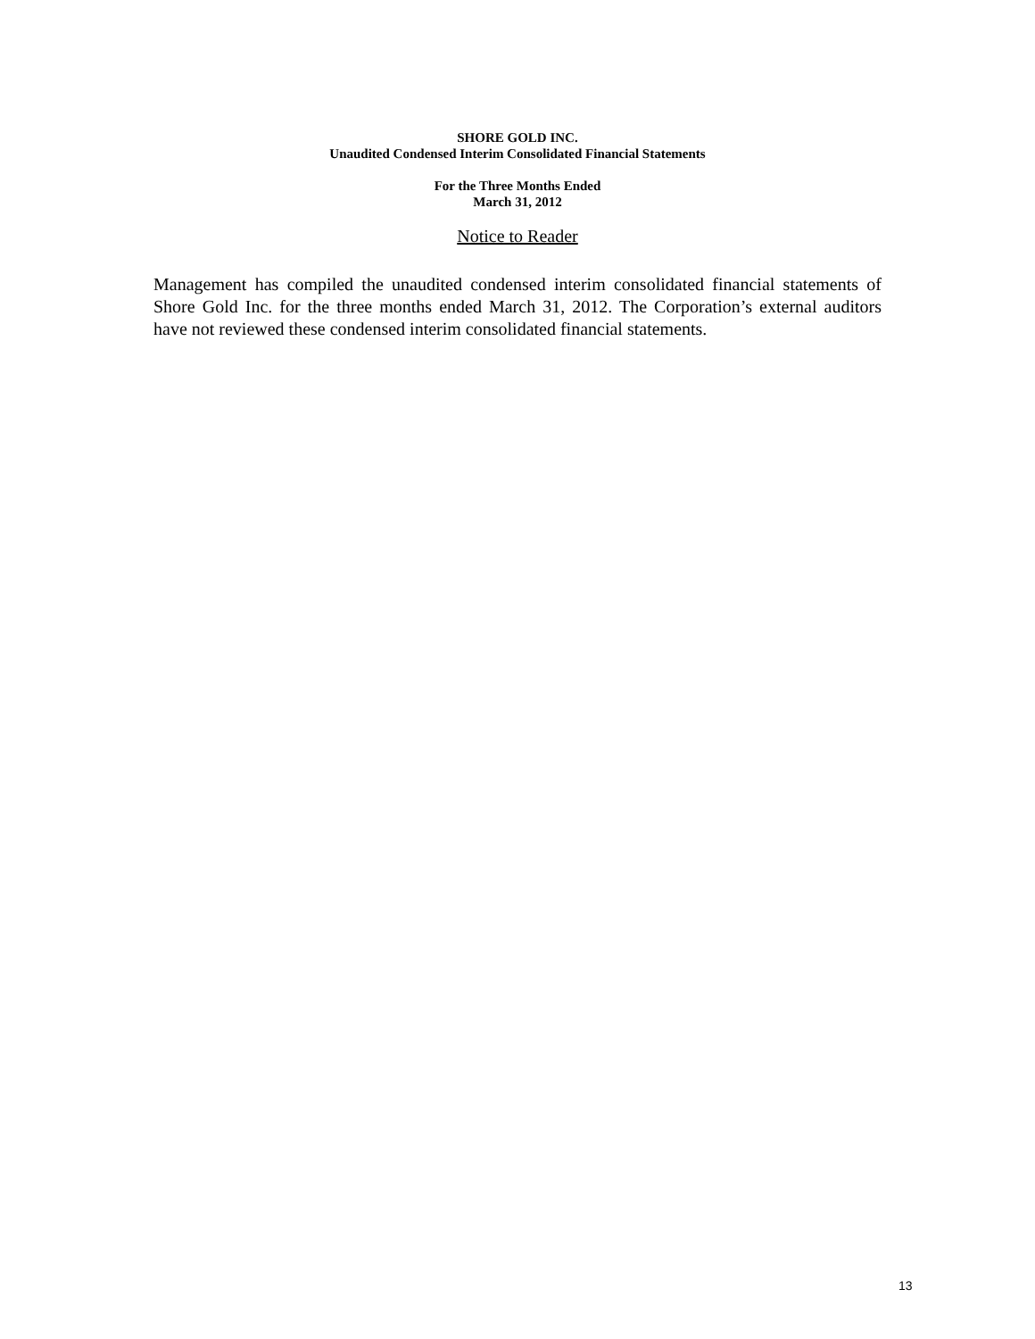SHORE GOLD INC.
Unaudited Condensed Interim Consolidated Financial Statements
For the Three Months Ended
March 31, 2012
Notice to Reader
Management has compiled the unaudited condensed interim consolidated financial statements of Shore Gold Inc. for the three months ended March 31, 2012. The Corporation’s external auditors have not reviewed these condensed interim consolidated financial statements.
13